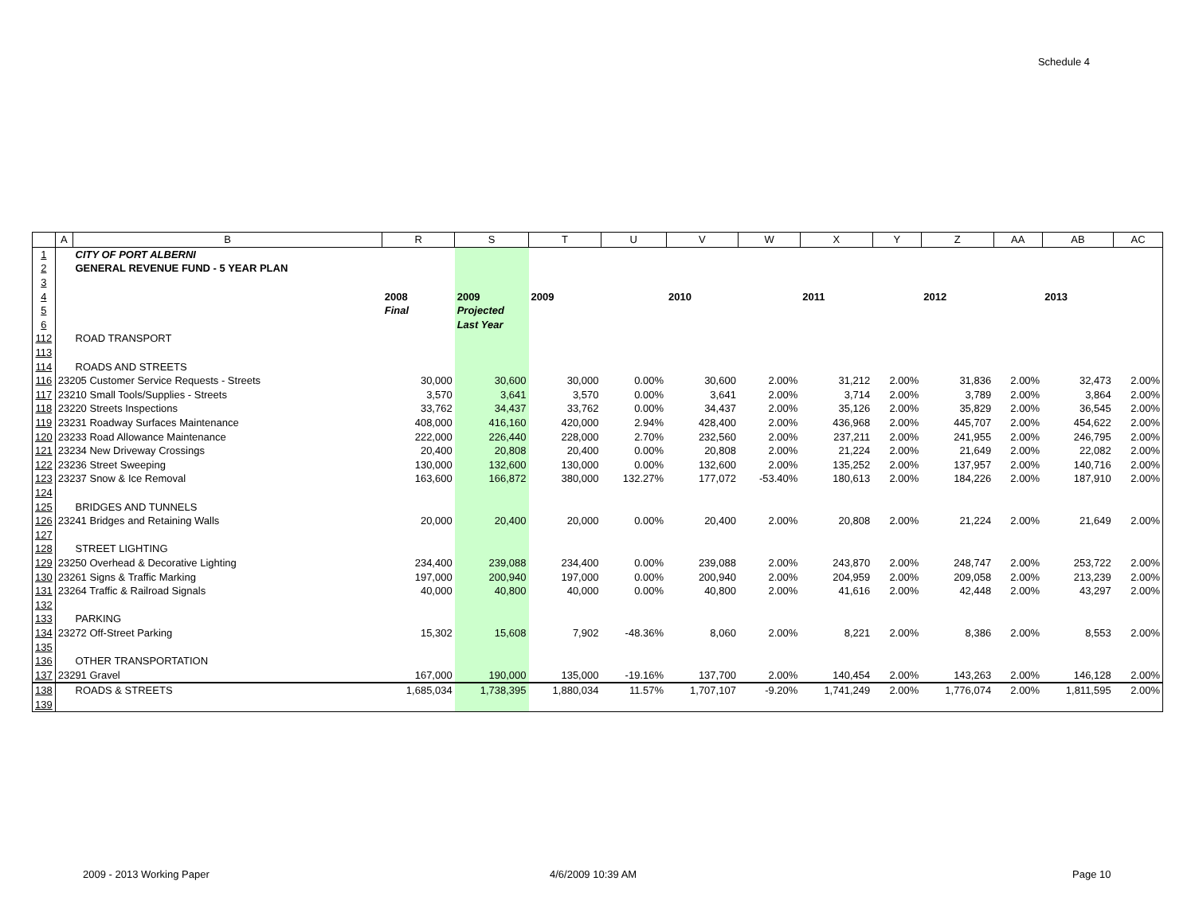Schedule 4
| | A | B | R | S | T | U | V | W | X | Y | Z | AA | AB | AC |
| --- | --- | --- | --- | --- | --- | --- | --- | --- | --- | --- | --- | --- | --- | --- |
| 1 | | CITY OF PORT ALBERNI | | | | | | | | | | | | |
| 2 | | GENERAL REVENUE FUND - 5 YEAR PLAN | | | | | | | | | | | | |
| 3 | | | | | | | | | | | | | | |
| 4 | | | 2008 | 2009 | 2009 | | 2010 | | 2011 | | 2012 | | 2013 | |
| 5 | | | Final | Projected | | | | | | | | | | |
| 6 | | | | Last Year | | | | | | | | | | |
| 112 | | ROAD TRANSPORT | | | | | | | | | | | | |
| 113 | | | | | | | | | | | | | | |
| 114 | | ROADS AND STREETS | | | | | | | | | | | | |
| 116 | 23205 Customer Service Requests - Streets | | 30,000 | 30,600 | 30,000 | 0.00% | 30,600 | 2.00% | 31,212 | 2.00% | 31,836 | 2.00% | 32,473 | 2.00% |
| 117 | 23210 Small Tools/Supplies - Streets | | 3,570 | 3,641 | 3,570 | 0.00% | 3,641 | 2.00% | 3,714 | 2.00% | 3,789 | 2.00% | 3,864 | 2.00% |
| 118 | 23220 Streets Inspections | | 33,762 | 34,437 | 33,762 | 0.00% | 34,437 | 2.00% | 35,126 | 2.00% | 35,829 | 2.00% | 36,545 | 2.00% |
| 119 | 23231 Roadway Surfaces Maintenance | | 408,000 | 416,160 | 420,000 | 2.94% | 428,400 | 2.00% | 436,968 | 2.00% | 445,707 | 2.00% | 454,622 | 2.00% |
| 120 | 23233 Road Allowance Maintenance | | 222,000 | 226,440 | 228,000 | 2.70% | 232,560 | 2.00% | 237,211 | 2.00% | 241,955 | 2.00% | 246,795 | 2.00% |
| 121 | 23234 New Driveway Crossings | | 20,400 | 20,808 | 20,400 | 0.00% | 20,808 | 2.00% | 21,224 | 2.00% | 21,649 | 2.00% | 22,082 | 2.00% |
| 122 | 23236 Street Sweeping | | 130,000 | 132,600 | 130,000 | 0.00% | 132,600 | 2.00% | 135,252 | 2.00% | 137,957 | 2.00% | 140,716 | 2.00% |
| 123 | 23237 Snow & Ice Removal | | 163,600 | 166,872 | 380,000 | 132.27% | 177,072 | -53.40% | 180,613 | 2.00% | 184,226 | 2.00% | 187,910 | 2.00% |
| 124 | | | | | | | | | | | | | | |
| 125 | | BRIDGES AND TUNNELS | | | | | | | | | | | | |
| 126 | 23241 Bridges and Retaining Walls | | 20,000 | 20,400 | 20,000 | 0.00% | 20,400 | 2.00% | 20,808 | 2.00% | 21,224 | 2.00% | 21,649 | 2.00% |
| 127 | | | | | | | | | | | | | | |
| 128 | | STREET LIGHTING | | | | | | | | | | | | |
| 129 | 23250 Overhead & Decorative Lighting | | 234,400 | 239,088 | 234,400 | 0.00% | 239,088 | 2.00% | 243,870 | 2.00% | 248,747 | 2.00% | 253,722 | 2.00% |
| 130 | 23261 Signs & Traffic Marking | | 197,000 | 200,940 | 197,000 | 0.00% | 200,940 | 2.00% | 204,959 | 2.00% | 209,058 | 2.00% | 213,239 | 2.00% |
| 131 | 23264 Traffic & Railroad Signals | | 40,000 | 40,800 | 40,000 | 0.00% | 40,800 | 2.00% | 41,616 | 2.00% | 42,448 | 2.00% | 43,297 | 2.00% |
| 132 | | | | | | | | | | | | | | |
| 133 | | PARKING | | | | | | | | | | | | |
| 134 | 23272 Off-Street Parking | | 15,302 | 15,608 | 7,902 | -48.36% | 8,060 | 2.00% | 8,221 | 2.00% | 8,386 | 2.00% | 8,553 | 2.00% |
| 135 | | | | | | | | | | | | | | |
| 136 | | OTHER TRANSPORTATION | | | | | | | | | | | | |
| 137 | 23291 Gravel | | 167,000 | 190,000 | 135,000 | -19.16% | 137,700 | 2.00% | 140,454 | 2.00% | 143,263 | 2.00% | 146,128 | 2.00% |
| 138 | | ROADS & STREETS | 1,685,034 | 1,738,395 | 1,880,034 | 11.57% | 1,707,107 | -9.20% | 1,741,249 | 2.00% | 1,776,074 | 2.00% | 1,811,595 | 2.00% |
| 139 | | | | | | | | | | | | | | |
2009 - 2013 Working Paper 4/6/2009 10:39 AM Page 10